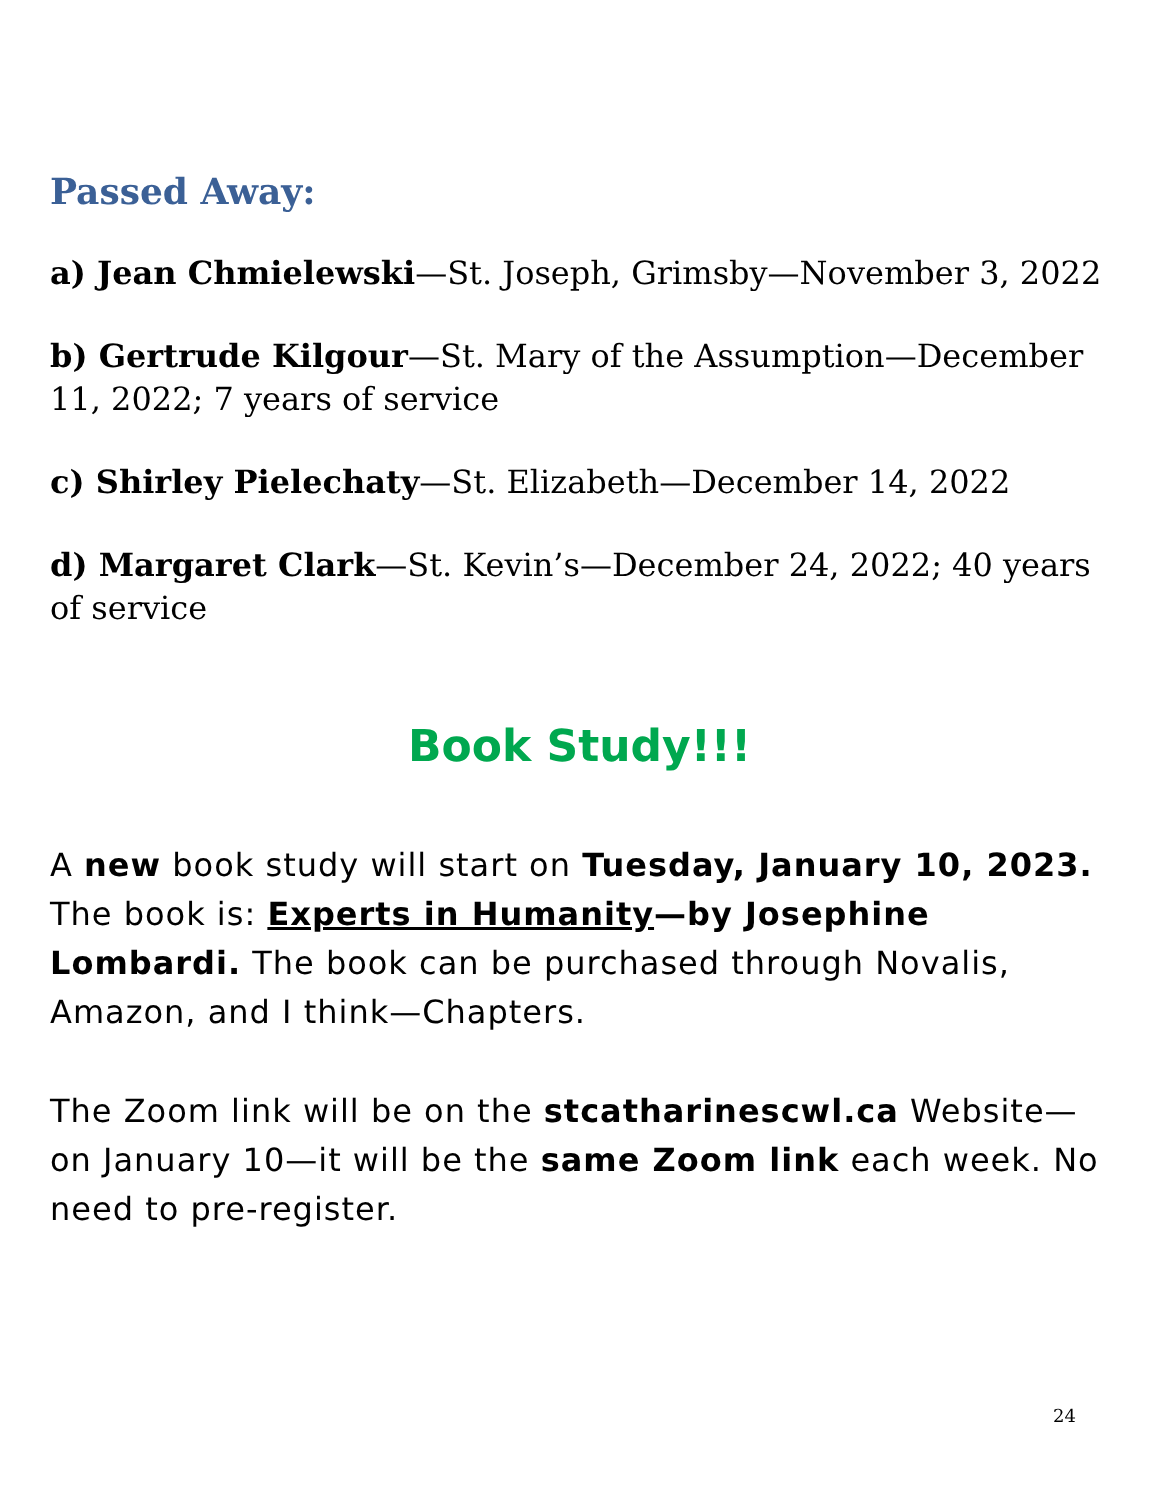Passed Away:
a) Jean Chmielewski—St. Joseph, Grimsby—November 3, 2022
b) Gertrude Kilgour—St. Mary of the Assumption—December 11, 2022; 7 years of service
c) Shirley Pielechaty—St. Elizabeth—December 14, 2022
d) Margaret Clark—St. Kevin’s—December 24, 2022; 40 years of service
Book Study!!!
A new book study will start on Tuesday, January 10, 2023. The book is: Experts in Humanity—by Josephine Lombardi. The book can be purchased through Novalis, Amazon, and I think—Chapters.
The Zoom link will be on the stcatharinescwl.ca Website—on January 10—it will be the same Zoom link each week. No need to pre-register.
24